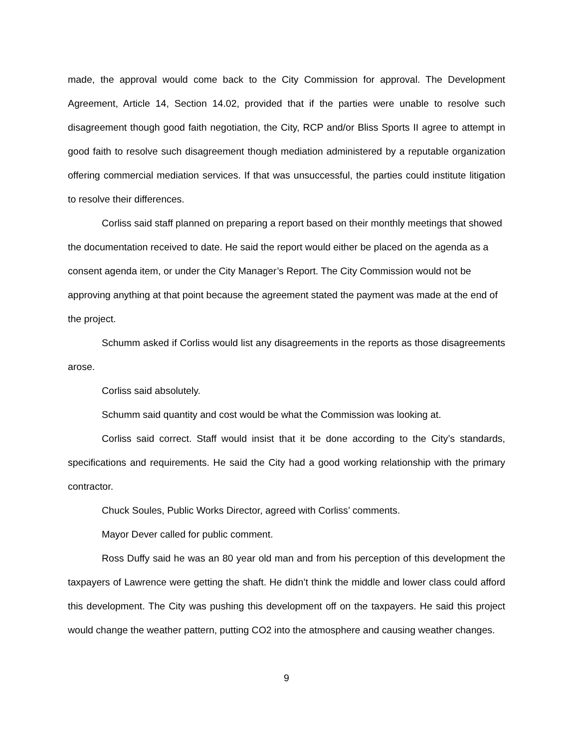made, the approval would come back to the City Commission for approval. The Development Agreement, Article 14, Section 14.02, provided that if the parties were unable to resolve such disagreement though good faith negotiation, the City, RCP and/or Bliss Sports II agree to attempt in good faith to resolve such disagreement though mediation administered by a reputable organization offering commercial mediation services. If that was unsuccessful, the parties could institute litigation to resolve their differences.
Corliss said staff planned on preparing a report based on their monthly meetings that showed the documentation received to date. He said the report would either be placed on the agenda as a consent agenda item, or under the City Manager’s Report. The City Commission would not be approving anything at that point because the agreement stated the payment was made at the end of the project.
Schumm asked if Corliss would list any disagreements in the reports as those disagreements arose.
Corliss said absolutely.
Schumm said quantity and cost would be what the Commission was looking at.
Corliss said correct. Staff would insist that it be done according to the City’s standards, specifications and requirements. He said the City had a good working relationship with the primary contractor.
Chuck Soules, Public Works Director, agreed with Corliss’ comments.
Mayor Dever called for public comment.
Ross Duffy said he was an 80 year old man and from his perception of this development the taxpayers of Lawrence were getting the shaft. He didn’t think the middle and lower class could afford this development. The City was pushing this development off on the taxpayers. He said this project would change the weather pattern, putting CO2 into the atmosphere and causing weather changes.
9